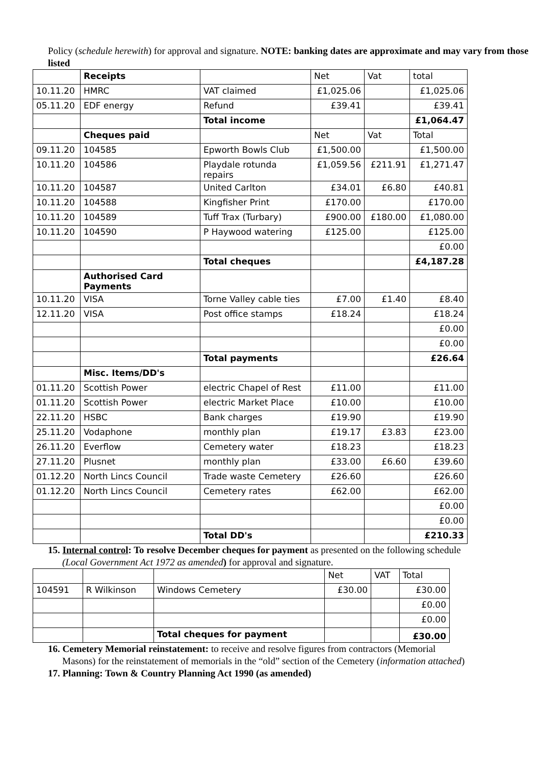Policy (schedule herewith) for approval and signature. NOTE: banking dates are approximate and may vary from those listed
| | Receipts | | Net | Vat | total |
| 10.11.20 | HMRC | VAT claimed | £1,025.06 | | £1,025.06 |
| 05.11.20 | EDF energy | Refund | £39.41 | | £39.41 |
| | | Total income | | | £1,064.47 |
| | Cheques paid | | Net | Vat | Total |
| 09.11.20 | 104585 | Epworth Bowls Club | £1,500.00 | | £1,500.00 |
| 10.11.20 | 104586 | Playdale rotunda repairs | £1,059.56 | £211.91 | £1,271.47 |
| 10.11.20 | 104587 | United Carlton | £34.01 | £6.80 | £40.81 |
| 10.11.20 | 104588 | Kingfisher Print | £170.00 | | £170.00 |
| 10.11.20 | 104589 | Tuff Trax (Turbary) | £900.00 | £180.00 | £1,080.00 |
| 10.11.20 | 104590 | P Haywood watering | £125.00 | | £125.00 |
| | | | | | £0.00 |
| | | Total cheques | | | £4,187.28 |
| | Authorised Card Payments | | | | |
| 10.11.20 | VISA | Torne Valley cable ties | £7.00 | £1.40 | £8.40 |
| 12.11.20 | VISA | Post office stamps | £18.24 | | £18.24 |
| | | | | | £0.00 |
| | | | | | £0.00 |
| | | Total payments | | | £26.64 |
| | Misc. Items/DD's | | | | |
| 01.11.20 | Scottish Power | electric Chapel of Rest | £11.00 | | £11.00 |
| 01.11.20 | Scottish Power | electric Market Place | £10.00 | | £10.00 |
| 22.11.20 | HSBC | Bank charges | £19.90 | | £19.90 |
| 25.11.20 | Vodaphone | monthly plan | £19.17 | £3.83 | £23.00 |
| 26.11.20 | Everflow | Cemetery water | £18.23 | | £18.23 |
| 27.11.20 | Plusnet | monthly plan | £33.00 | £6.60 | £39.60 |
| 01.12.20 | North Lincs Council | Trade waste Cemetery | £26.60 | | £26.60 |
| 01.12.20 | North Lincs Council | Cemetery rates | £62.00 | | £62.00 |
| | | | | | £0.00 |
| | | | | | £0.00 |
| | | Total DD's | | | £210.33 |
15. Internal control: To resolve December cheques for payment as presented on the following schedule
(Local Government Act 1972 as amended) for approval and signature.
| | | | Net | VAT | Total |
| 104591 | R Wilkinson | Windows Cemetery | £30.00 | | £30.00 |
| | | | | | £0.00 |
| | | | | | £0.00 |
| | | Total cheques for payment | | | £30.00 |
16. Cemetery Memorial reinstatement: to receive and resolve figures from contractors (Memorial
Masons) for the reinstatement of memorials in the “old” section of the Cemetery (information attached)
17. Planning: Town & Country Planning Act 1990 (as amended)